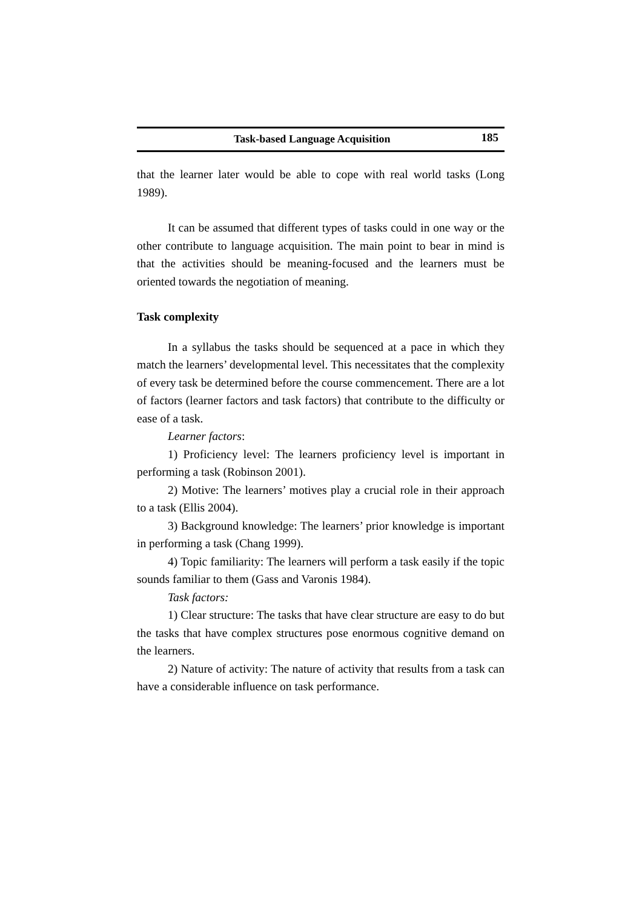Task-based Language Acquisition 185
that the learner later would be able to cope with real world tasks (Long 1989).
It can be assumed that different types of tasks could in one way or the other contribute to language acquisition. The main point to bear in mind is that the activities should be meaning-focused and the learners must be oriented towards the negotiation of meaning.
Task complexity
In a syllabus the tasks should be sequenced at a pace in which they match the learners’ developmental level. This necessitates that the complexity of every task be determined before the course commencement. There are a lot of factors (learner factors and task factors) that contribute to the difficulty or ease of a task.
Learner factors:
1) Proficiency level: The learners proficiency level is important in performing a task (Robinson 2001).
2) Motive: The learners’ motives play a crucial role in their approach to a task (Ellis 2004).
3) Background knowledge: The learners’ prior knowledge is important in performing a task (Chang 1999).
4) Topic familiarity: The learners will perform a task easily if the topic sounds familiar to them (Gass and Varonis 1984).
Task factors:
1) Clear structure: The tasks that have clear structure are easy to do but the tasks that have complex structures pose enormous cognitive demand on the learners.
2) Nature of activity: The nature of activity that results from a task can have a considerable influence on task performance.